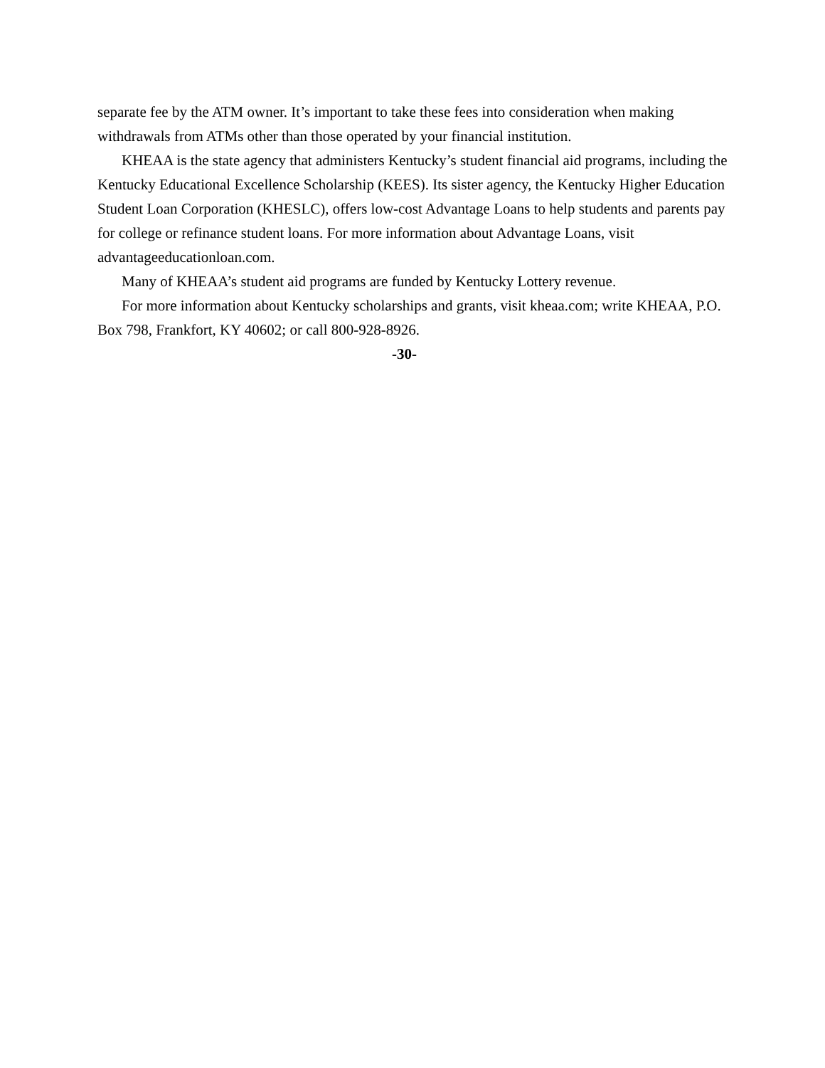separate fee by the ATM owner. It’s important to take these fees into consideration when making withdrawals from ATMs other than those operated by your financial institution.
KHEAA is the state agency that administers Kentucky’s student financial aid programs, including the Kentucky Educational Excellence Scholarship (KEES). Its sister agency, the Kentucky Higher Education Student Loan Corporation (KHESLC), offers low-cost Advantage Loans to help students and parents pay for college or refinance student loans. For more information about Advantage Loans, visit advantageeducationloan.com.
Many of KHEAA’s student aid programs are funded by Kentucky Lottery revenue.
For more information about Kentucky scholarships and grants, visit kheaa.com; write KHEAA, P.O. Box 798, Frankfort, KY 40602; or call 800-928-8926.
-30-